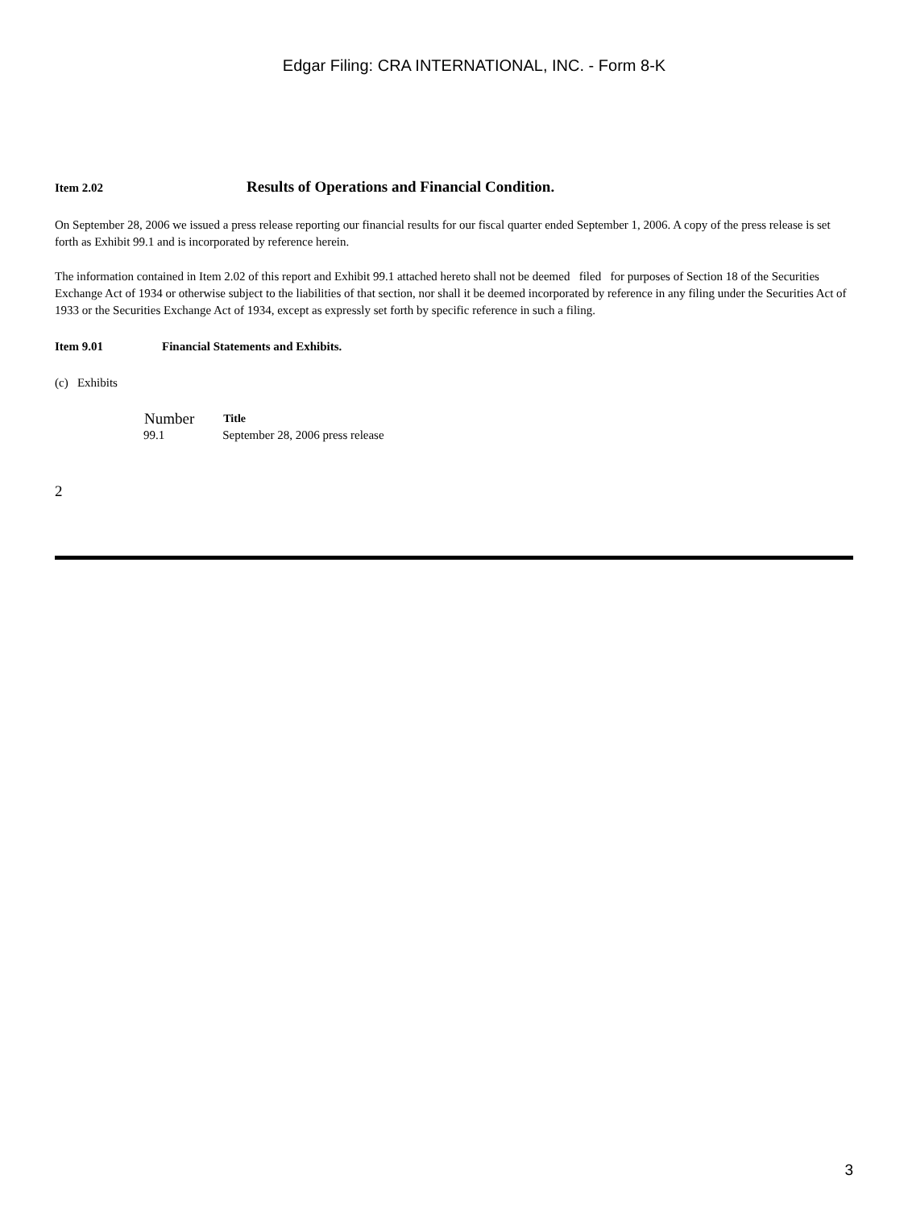Edgar Filing: CRA INTERNATIONAL, INC. - Form 8-K
Item 2.02 Results of Operations and Financial Condition.
On September 28, 2006 we issued a press release reporting our financial results for our fiscal quarter ended September 1, 2006. A copy of the press release is set forth as Exhibit 99.1 and is incorporated by reference herein.
The information contained in Item 2.02 of this report and Exhibit 99.1 attached hereto shall not be deemed filed for purposes of Section 18 of the Securities Exchange Act of 1934 or otherwise subject to the liabilities of that section, nor shall it be deemed incorporated by reference in any filing under the Securities Act of 1933 or the Securities Exchange Act of 1934, except as expressly set forth by specific reference in such a filing.
Item 9.01 Financial Statements and Exhibits.
(c) Exhibits
| Number | Title |
| --- | --- |
| 99.1 | September 28, 2006 press release |
2
3